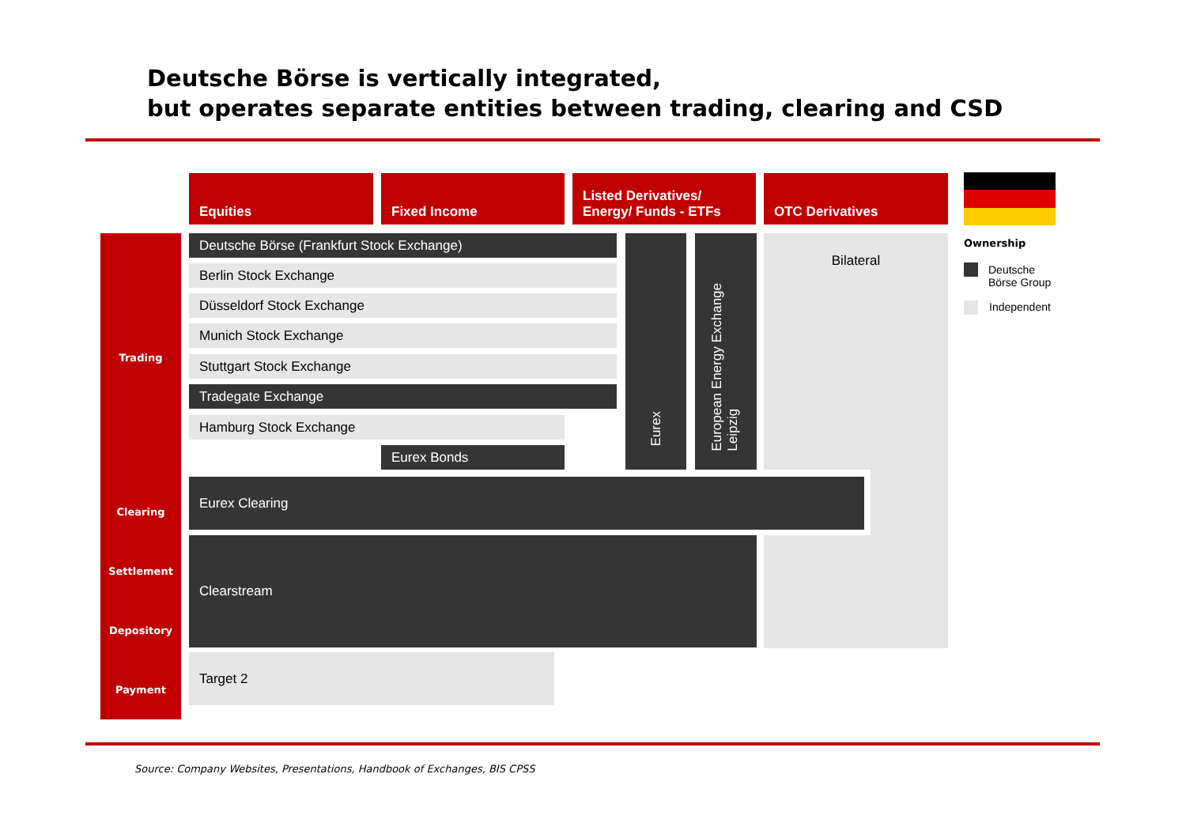Deutsche Börse is vertically integrated,
but operates separate entities between trading, clearing and CSD
Equities Fixed Income
Listed Derivatives/
Energy/ Funds - ETFs
OTC Derivatives
Ownership
Deutsche
Börse Group
Independent
Trading
Clearing
Settlement
Depository
Payment
Deutsche Börse (Frankfurt Stock Exchange)
Berlin Stock Exchange
Düsseldorf Stock Exchange
Munich Stock Exchange
Stuttgart Stock Exchange
Tradegate Exchange
Hamburg Stock Exchange
Eurex Bonds
Eurex
European Energy Exchange
Leipzig
Bilateral
Eurex Clearing
Clearstream
Target 2
Source: Company Websites, Presentations, Handbook of Exchanges, BIS CPSS